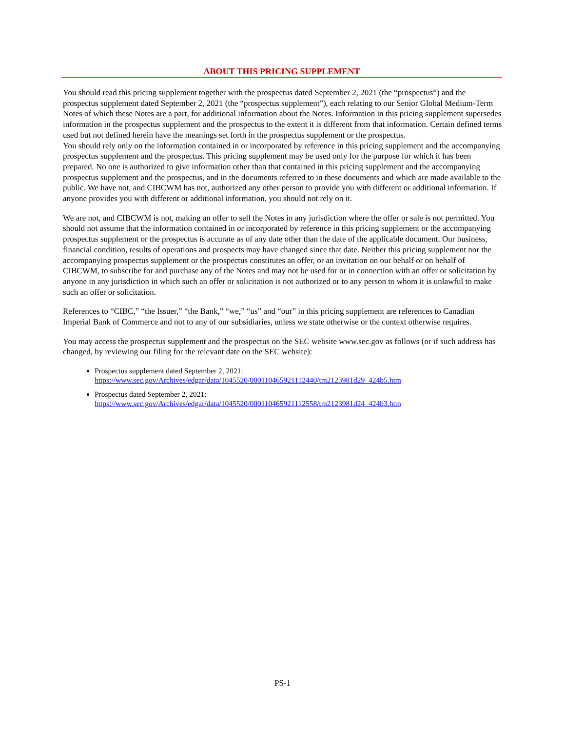ABOUT THIS PRICING SUPPLEMENT
You should read this pricing supplement together with the prospectus dated September 2, 2021 (the “prospectus”) and the prospectus supplement dated September 2, 2021 (the “prospectus supplement”), each relating to our Senior Global Medium-Term Notes of which these Notes are a part, for additional information about the Notes. Information in this pricing supplement supersedes information in the prospectus supplement and the prospectus to the extent it is different from that information. Certain defined terms used but not defined herein have the meanings set forth in the prospectus supplement or the prospectus.
You should rely only on the information contained in or incorporated by reference in this pricing supplement and the accompanying prospectus supplement and the prospectus. This pricing supplement may be used only for the purpose for which it has been prepared. No one is authorized to give information other than that contained in this pricing supplement and the accompanying prospectus supplement and the prospectus, and in the documents referred to in these documents and which are made available to the public. We have not, and CIBCWM has not, authorized any other person to provide you with different or additional information. If anyone provides you with different or additional information, you should not rely on it.
We are not, and CIBCWM is not, making an offer to sell the Notes in any jurisdiction where the offer or sale is not permitted. You should not assume that the information contained in or incorporated by reference in this pricing supplement or the accompanying prospectus supplement or the prospectus is accurate as of any date other than the date of the applicable document. Our business, financial condition, results of operations and prospects may have changed since that date. Neither this pricing supplement nor the accompanying prospectus supplement or the prospectus constitutes an offer, or an invitation on our behalf or on behalf of CIBCWM, to subscribe for and purchase any of the Notes and may not be used for or in connection with an offer or solicitation by anyone in any jurisdiction in which such an offer or solicitation is not authorized or to any person to whom it is unlawful to make such an offer or solicitation.
References to “CIBC,” “the Issuer,” “the Bank,” “we,” “us” and “our” in this pricing supplement are references to Canadian Imperial Bank of Commerce and not to any of our subsidiaries, unless we state otherwise or the context otherwise requires.
You may access the prospectus supplement and the prospectus on the SEC website www.sec.gov as follows (or if such address has changed, by reviewing our filing for the relevant date on the SEC website):
Prospectus supplement dated September 2, 2021:
https://www.sec.gov/Archives/edgar/data/1045520/000110465921112440/tm2123981d29_424b5.htm
Prospectus dated September 2, 2021:
https://www.sec.gov/Archives/edgar/data/1045520/000110465921112558/tm2123981d24_424b3.htm
PS-1